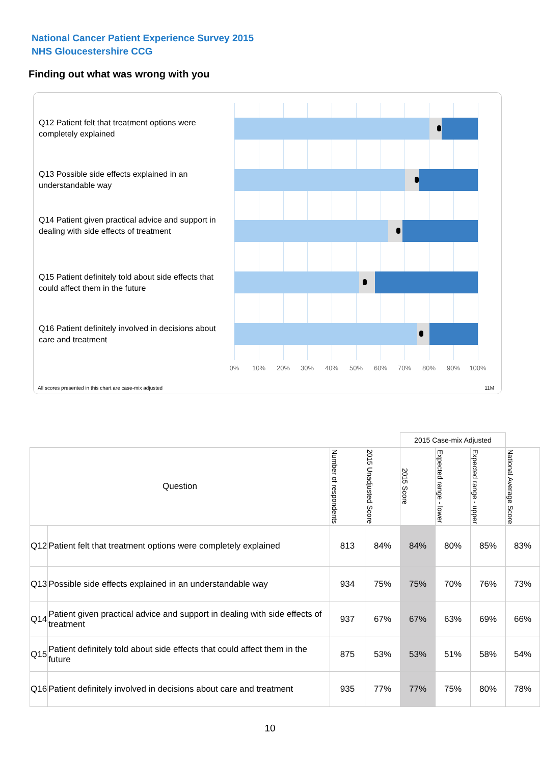National Cancer Patient Experience Survey 2015
NHS Gloucestershire CCG
Finding out what was wrong with you
Q12 Patient felt that treatment options were completely explained
Q13 Possible side effects explained in an understandable way
Q14 Patient given practical advice and support in dealing with side effects of treatment
Q15 Patient definitely told about side effects that could affect them in the future
Q16 Patient definitely involved in decisions about care and treatment
0% 10% 20% 30% 40% 50% 60% 70% 80% 90% 100%
All scores presented in this chart are case-mix adjusted
11M
| | | | | 2015 Case-mix Adjusted | | | |
| Question | | Number of respondents | 2015 Unadjusted Score | 2015 Score | Expected range - lower | Expected range - upper | National Average Score |
| Q12 | Patient felt that treatment options were completely explained | 813 | 84% | 84% | 80% | 85% | 83% |
| Q13 | Possible side effects explained in an understandable way | 934 | 75% | 75% | 70% | 76% | 73% |
| Q14 | Patient given practical advice and support in dealing with side effects of treatment | 937 | 67% | 67% | 63% | 69% | 66% |
| Q15 | Patient definitely told about side effects that could affect them in the future | 875 | 53% | 53% | 51% | 58% | 54% |
| Q16 | Patient definitely involved in decisions about care and treatment | 935 | 77% | 77% | 75% | 80% | 78% |
10